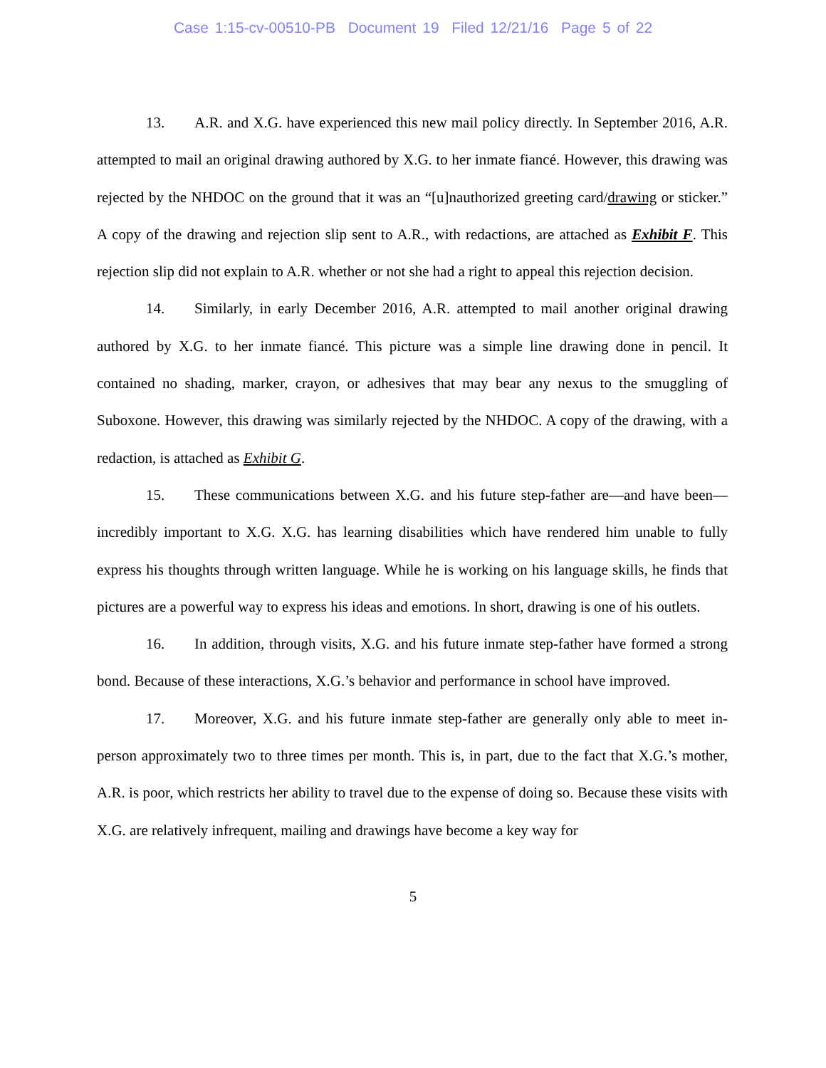Case 1:15-cv-00510-PB Document 19 Filed 12/21/16 Page 5 of 22
13. A.R. and X.G. have experienced this new mail policy directly. In September 2016, A.R. attempted to mail an original drawing authored by X.G. to her inmate fiancé. However, this drawing was rejected by the NHDOC on the ground that it was an “[u]nauthorized greeting card/drawing or sticker.” A copy of the drawing and rejection slip sent to A.R., with redactions, are attached as Exhibit F. This rejection slip did not explain to A.R. whether or not she had a right to appeal this rejection decision.
14. Similarly, in early December 2016, A.R. attempted to mail another original drawing authored by X.G. to her inmate fiancé. This picture was a simple line drawing done in pencil. It contained no shading, marker, crayon, or adhesives that may bear any nexus to the smuggling of Suboxone. However, this drawing was similarly rejected by the NHDOC. A copy of the drawing, with a redaction, is attached as Exhibit G.
15. These communications between X.G. and his future step-father are—and have been—incredibly important to X.G. X.G. has learning disabilities which have rendered him unable to fully express his thoughts through written language. While he is working on his language skills, he finds that pictures are a powerful way to express his ideas and emotions. In short, drawing is one of his outlets.
16. In addition, through visits, X.G. and his future inmate step-father have formed a strong bond. Because of these interactions, X.G.’s behavior and performance in school have improved.
17. Moreover, X.G. and his future inmate step-father are generally only able to meet in-person approximately two to three times per month. This is, in part, due to the fact that X.G.’s mother, A.R. is poor, which restricts her ability to travel due to the expense of doing so. Because these visits with X.G. are relatively infrequent, mailing and drawings have become a key way for
5